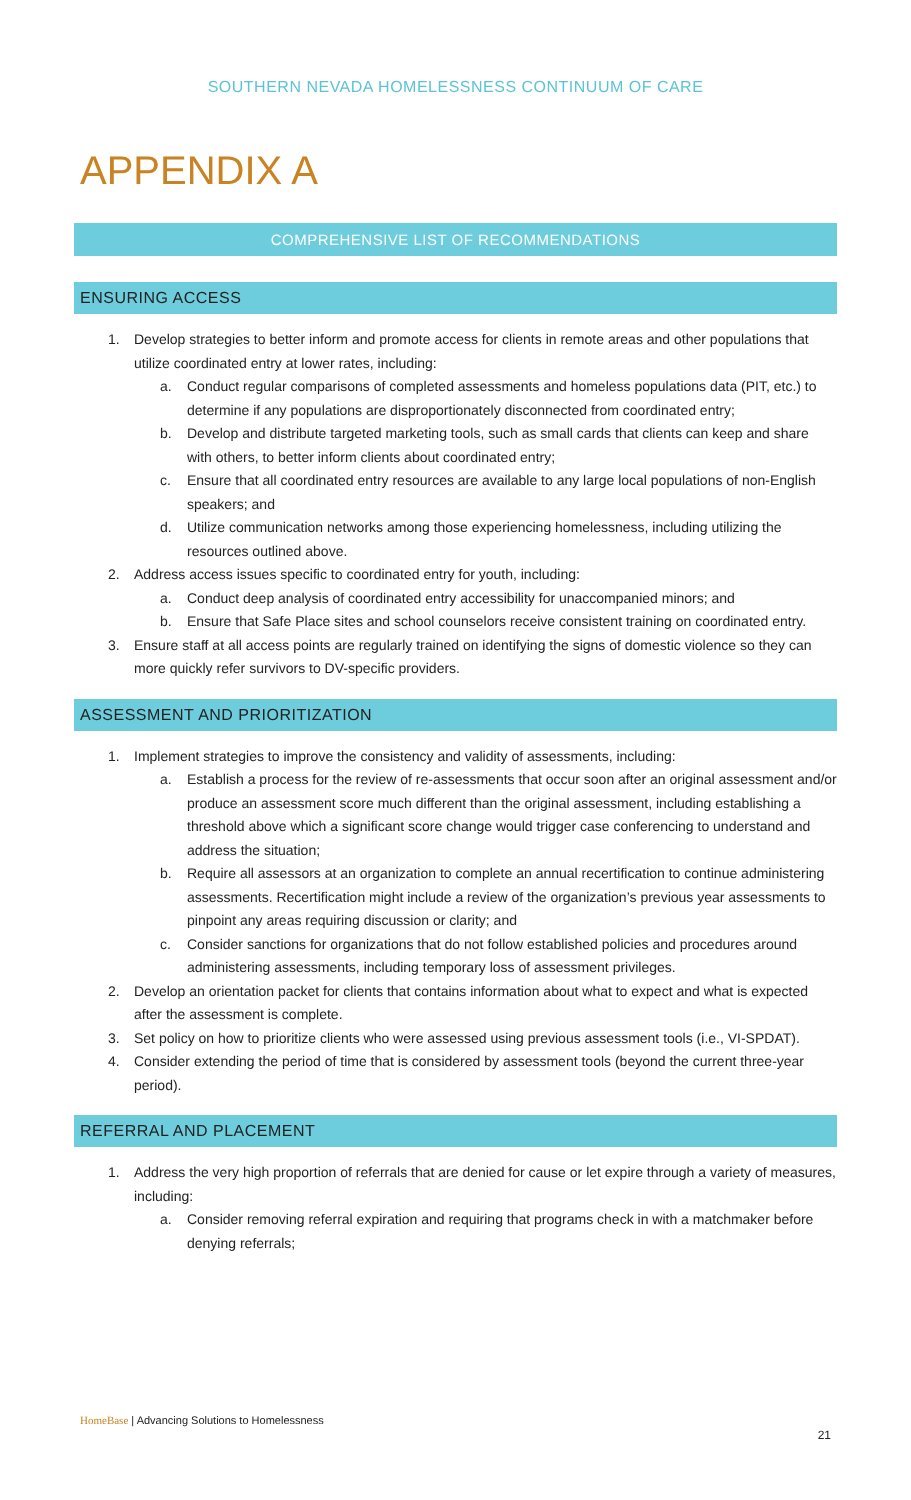SOUTHERN NEVADA HOMELESSNESS CONTINUUM OF CARE
APPENDIX A
COMPREHENSIVE LIST OF RECOMMENDATIONS
ENSURING ACCESS
1. Develop strategies to better inform and promote access for clients in remote areas and other populations that utilize coordinated entry at lower rates, including:
a. Conduct regular comparisons of completed assessments and homeless populations data (PIT, etc.) to determine if any populations are disproportionately disconnected from coordinated entry;
b. Develop and distribute targeted marketing tools, such as small cards that clients can keep and share with others, to better inform clients about coordinated entry;
c. Ensure that all coordinated entry resources are available to any large local populations of non-English speakers; and
d. Utilize communication networks among those experiencing homelessness, including utilizing the resources outlined above.
2. Address access issues specific to coordinated entry for youth, including:
a. Conduct deep analysis of coordinated entry accessibility for unaccompanied minors; and
b. Ensure that Safe Place sites and school counselors receive consistent training on coordinated entry.
3. Ensure staff at all access points are regularly trained on identifying the signs of domestic violence so they can more quickly refer survivors to DV-specific providers.
ASSESSMENT AND PRIORITIZATION
1. Implement strategies to improve the consistency and validity of assessments, including:
a. Establish a process for the review of re-assessments that occur soon after an original assessment and/or produce an assessment score much different than the original assessment, including establishing a threshold above which a significant score change would trigger case conferencing to understand and address the situation;
b. Require all assessors at an organization to complete an annual recertification to continue administering assessments. Recertification might include a review of the organization’s previous year assessments to pinpoint any areas requiring discussion or clarity; and
c. Consider sanctions for organizations that do not follow established policies and procedures around administering assessments, including temporary loss of assessment privileges.
2. Develop an orientation packet for clients that contains information about what to expect and what is expected after the assessment is complete.
3. Set policy on how to prioritize clients who were assessed using previous assessment tools (i.e., VI-SPDAT).
4. Consider extending the period of time that is considered by assessment tools (beyond the current three-year period).
REFERRAL AND PLACEMENT
1. Address the very high proportion of referrals that are denied for cause or let expire through a variety of measures, including:
a. Consider removing referral expiration and requiring that programs check in with a matchmaker before denying referrals;
HomeBase | Advancing Solutions to Homelessness
21